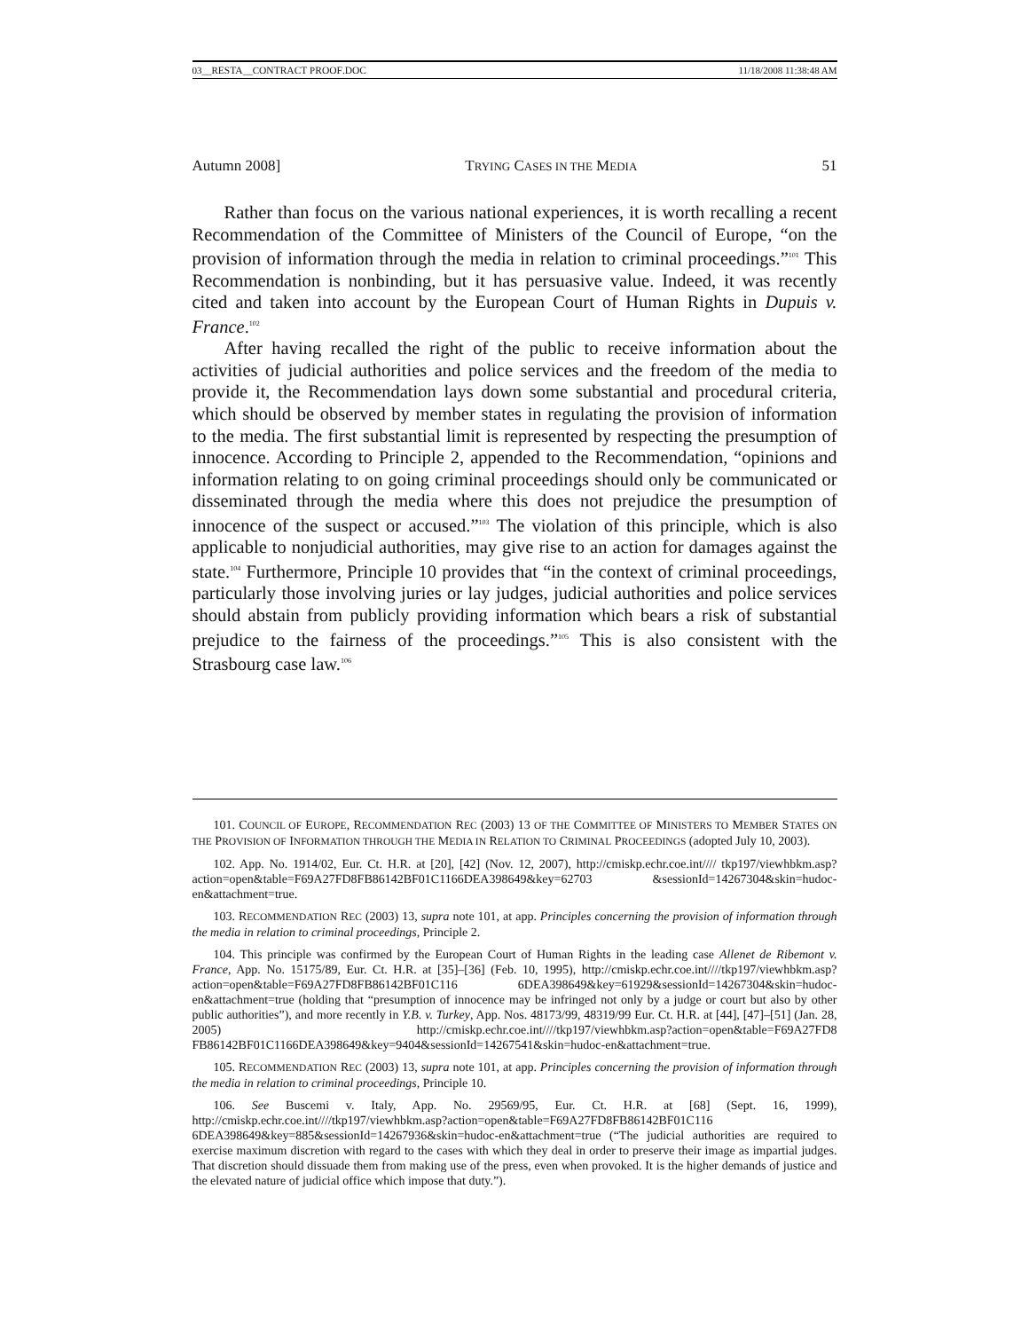03__RESTA__CONTRACT PROOF.DOC 11/18/2008 11:38:48 AM
Autumn 2008] TRYING CASES IN THE MEDIA 51
Rather than focus on the various national experiences, it is worth recalling a recent Recommendation of the Committee of Ministers of the Council of Europe, “on the provision of information through the media in relation to criminal proceedings.”<sup>101</sup> This Recommendation is nonbinding, but it has persuasive value. Indeed, it was recently cited and taken into account by the European Court of Human Rights in Dupuis v. France.<sup>102</sup>
After having recalled the right of the public to receive information about the activities of judicial authorities and police services and the freedom of the media to provide it, the Recommendation lays down some substantial and procedural criteria, which should be observed by member states in regulating the provision of information to the media. The first substantial limit is represented by respecting the presumption of innocence. According to Principle 2, appended to the Recommendation, “opinions and information relating to on going criminal proceedings should only be communicated or disseminated through the media where this does not prejudice the presumption of innocence of the suspect or accused.”<sup>103</sup> The violation of this principle, which is also applicable to nonjudicial authorities, may give rise to an action for damages against the state.<sup>104</sup> Furthermore, Principle 10 provides that “in the context of criminal proceedings, particularly those involving juries or lay judges, judicial authorities and police services should abstain from publicly providing information which bears a risk of substantial prejudice to the fairness of the proceedings.”<sup>105</sup> This is also consistent with the Strasbourg case law.<sup>106</sup>
101. COUNCIL OF EUROPE, RECOMMENDATION REC (2003) 13 OF THE COMMITTEE OF MINISTERS TO MEMBER STATES ON THE PROVISION OF INFORMATION THROUGH THE MEDIA IN RELATION TO CRIMINAL PROCEEDINGS (adopted July 10, 2003).
102. App. No. 1914/02, Eur. Ct. H.R. at [20], [42] (Nov. 12, 2007), http://cmiskp.echr.coe.int//// tkp197/viewhbkm.asp?action=open&table=F69A27FD8FB86142BF01C1166DEA398649&key=62703 &sessionId=14267304&skin=hudoc-en&attachment=true.
103. RECOMMENDATION REC (2003) 13, supra note 101, at app. Principles concerning the provision of information through the media in relation to criminal proceedings, Principle 2.
104. This principle was confirmed by the European Court of Human Rights in the leading case Allenet de Ribemont v. France, App. No. 15175/89, Eur. Ct. H.R. at [35]–[36] (Feb. 10, 1995), http://cmiskp.echr.coe.int////tkp197/viewhbkm.asp?action=open&table=F69A27FD8FB86142BF01C116 6DEA398649&key=61929&sessionId=14267304&skin=hudoc-en&attachment=true (holding that “presumption of innocence may be infringed not only by a judge or court but also by other public authorities”), and more recently in Y.B. v. Turkey, App. Nos. 48173/99, 48319/99 Eur. Ct. H.R. at [44], [47]–[51] (Jan. 28, 2005) http://cmiskp.echr.coe.int////tkp197/viewhbkm.asp?action=open&table=F69A27FD8 FB86142BF01C1166DEA398649&key=9404&sessionId=14267541&skin=hudoc-en&attachment=true.
105. RECOMMENDATION REC (2003) 13, supra note 101, at app. Principles concerning the provision of information through the media in relation to criminal proceedings, Principle 10.
106. See Buscemi v. Italy, App. No. 29569/95, Eur. Ct. H.R. at [68] (Sept. 16, 1999), http://cmiskp.echr.coe.int////tkp197/viewhbkm.asp?action=open&table=F69A27FD8FB86142BF01C116 6DEA398649&key=885&sessionId=14267936&skin=hudoc-en&attachment=true (“The judicial authorities are required to exercise maximum discretion with regard to the cases with which they deal in order to preserve their image as impartial judges. That discretion should dissuade them from making use of the press, even when provoked. It is the higher demands of justice and the elevated nature of judicial office which impose that duty.”).